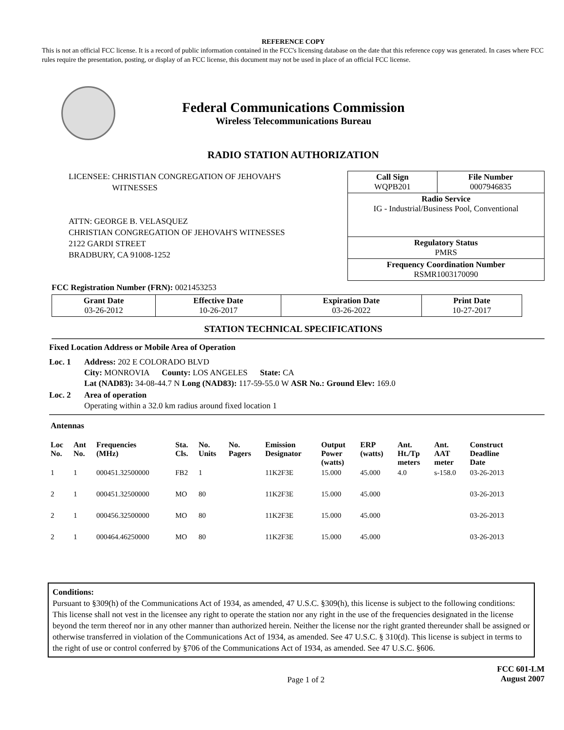REFERENCE COPY
This is not an official FCC license. It is a record of public information contained in the FCC's licensing database on the date that this reference copy was generated. In cases where FCC rules require the presentation, posting, or display of an FCC license, this document may not be used in place of an official FCC license.
Federal Communications Commission
Wireless Telecommunications Bureau
RADIO STATION AUTHORIZATION
LICENSEE: CHRISTIAN CONGREGATION OF JEHOVAH'S
WITNESSES
ATTN: GEORGE B. VELASQUEZ
CHRISTIAN CONGREGATION OF JEHOVAH'S WITNESSES
2122 GARDI STREET
BRADBURY, CA 91008-1252
| Call Sign WQPB201 | File Number 0007946835 |
| Radio Service IG - Industrial/Business Pool, Conventional | |
| Regulatory Status PMRS | |
| Frequency Coordination Number RSMR1003170090 | |
FCC Registration Number (FRN): 0021453253
| Grant Date 03-26-2012 | Effective Date 10-26-2017 | Expiration Date 03-26-2022 | Print Date 10-27-2017 |
STATION TECHNICAL SPECIFICATIONS
Fixed Location Address or Mobile Area of Operation
Loc. 1 Address: 202 E COLORADO BLVD
City: MONROVIA County: LOS ANGELES State: CA
Lat (NAD83): 34-08-44.7 N Long (NAD83): 117-59-55.0 W ASR No.: Ground Elev: 169.0
Loc. 2 Area of operation
Operating within a 32.0 km radius around fixed location 1
Antennas
| Loc No. | Ant No. | Frequencies (MHz) | Sta. Cls. | No. Units | No. Pagers | Emission Designator | Output Power (watts) | ERP (watts) | Ant. Ht./Tp meters | Ant. AAT meter | Construct Deadline Date |
| --- | --- | --- | --- | --- | --- | --- | --- | --- | --- | --- | --- |
| 1 | 1 | 000451.32500000 | FB2 | 1 | | 11K2F3E | 15.000 | 45.000 | 4.0 | s-158.0 | 03-26-2013 |
| 2 | 1 | 000451.32500000 | MO | 80 | | 11K2F3E | 15.000 | 45.000 | | | 03-26-2013 |
| 2 | 1 | 000456.32500000 | MO | 80 | | 11K2F3E | 15.000 | 45.000 | | | 03-26-2013 |
| 2 | 1 | 000464.46250000 | MO | 80 | | 11K2F3E | 15.000 | 45.000 | | | 03-26-2013 |
Conditions:
Pursuant to §309(h) of the Communications Act of 1934, as amended, 47 U.S.C. §309(h), this license is subject to the following conditions: This license shall not vest in the licensee any right to operate the station nor any right in the use of the frequencies designated in the license beyond the term thereof nor in any other manner than authorized herein. Neither the license nor the right granted thereunder shall be assigned or otherwise transferred in violation of the Communications Act of 1934, as amended. See 47 U.S.C. § 310(d). This license is subject in terms to the right of use or control conferred by §706 of the Communications Act of 1934, as amended. See 47 U.S.C. §606.
Page 1 of 2
FCC 601-LM
August 2007